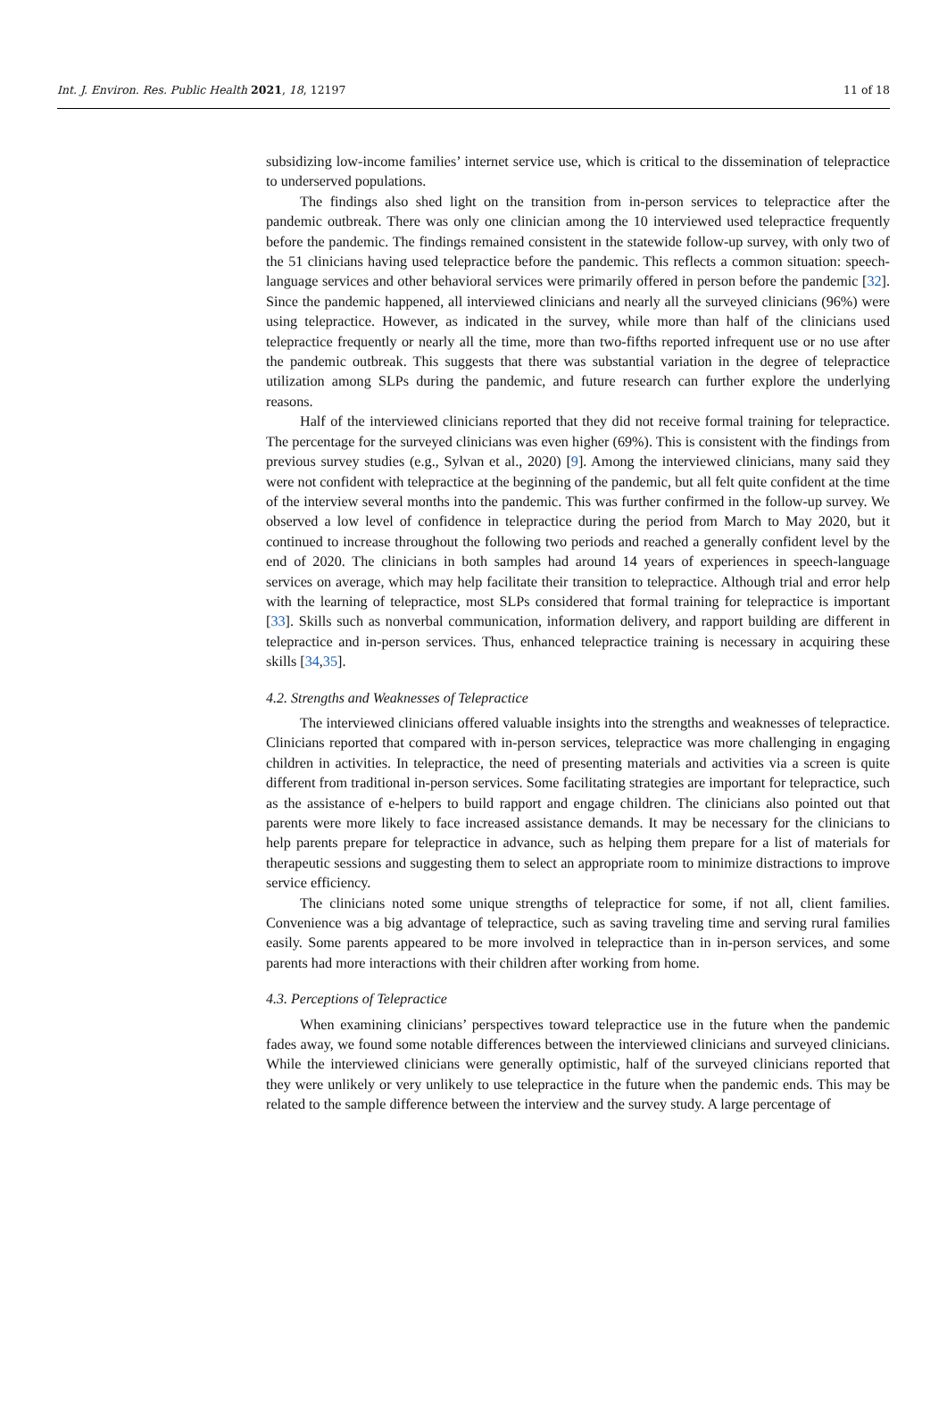Int. J. Environ. Res. Public Health 2021, 18, 12197 11 of 18
subsidizing low-income families’ internet service use, which is critical to the dissemination of telepractice to underserved populations.
The findings also shed light on the transition from in-person services to telepractice after the pandemic outbreak. There was only one clinician among the 10 interviewed used telepractice frequently before the pandemic. The findings remained consistent in the statewide follow-up survey, with only two of the 51 clinicians having used telepractice before the pandemic. This reflects a common situation: speech-language services and other behavioral services were primarily offered in person before the pandemic [32]. Since the pandemic happened, all interviewed clinicians and nearly all the surveyed clinicians (96%) were using telepractice. However, as indicated in the survey, while more than half of the clinicians used telepractice frequently or nearly all the time, more than two-fifths reported infrequent use or no use after the pandemic outbreak. This suggests that there was substantial variation in the degree of telepractice utilization among SLPs during the pandemic, and future research can further explore the underlying reasons.
Half of the interviewed clinicians reported that they did not receive formal training for telepractice. The percentage for the surveyed clinicians was even higher (69%). This is consistent with the findings from previous survey studies (e.g., Sylvan et al., 2020) [9]. Among the interviewed clinicians, many said they were not confident with telepractice at the beginning of the pandemic, but all felt quite confident at the time of the interview several months into the pandemic. This was further confirmed in the follow-up survey. We observed a low level of confidence in telepractice during the period from March to May 2020, but it continued to increase throughout the following two periods and reached a generally confident level by the end of 2020. The clinicians in both samples had around 14 years of experiences in speech-language services on average, which may help facilitate their transition to telepractice. Although trial and error help with the learning of telepractice, most SLPs considered that formal training for telepractice is important [33]. Skills such as nonverbal communication, information delivery, and rapport building are different in telepractice and in-person services. Thus, enhanced telepractice training is necessary in acquiring these skills [34,35].
4.2. Strengths and Weaknesses of Telepractice
The interviewed clinicians offered valuable insights into the strengths and weaknesses of telepractice. Clinicians reported that compared with in-person services, telepractice was more challenging in engaging children in activities. In telepractice, the need of presenting materials and activities via a screen is quite different from traditional in-person services. Some facilitating strategies are important for telepractice, such as the assistance of e-helpers to build rapport and engage children. The clinicians also pointed out that parents were more likely to face increased assistance demands. It may be necessary for the clinicians to help parents prepare for telepractice in advance, such as helping them prepare for a list of materials for therapeutic sessions and suggesting them to select an appropriate room to minimize distractions to improve service efficiency.
The clinicians noted some unique strengths of telepractice for some, if not all, client families. Convenience was a big advantage of telepractice, such as saving traveling time and serving rural families easily. Some parents appeared to be more involved in telepractice than in in-person services, and some parents had more interactions with their children after working from home.
4.3. Perceptions of Telepractice
When examining clinicians’ perspectives toward telepractice use in the future when the pandemic fades away, we found some notable differences between the interviewed clinicians and surveyed clinicians. While the interviewed clinicians were generally optimistic, half of the surveyed clinicians reported that they were unlikely or very unlikely to use telepractice in the future when the pandemic ends. This may be related to the sample difference between the interview and the survey study. A large percentage of